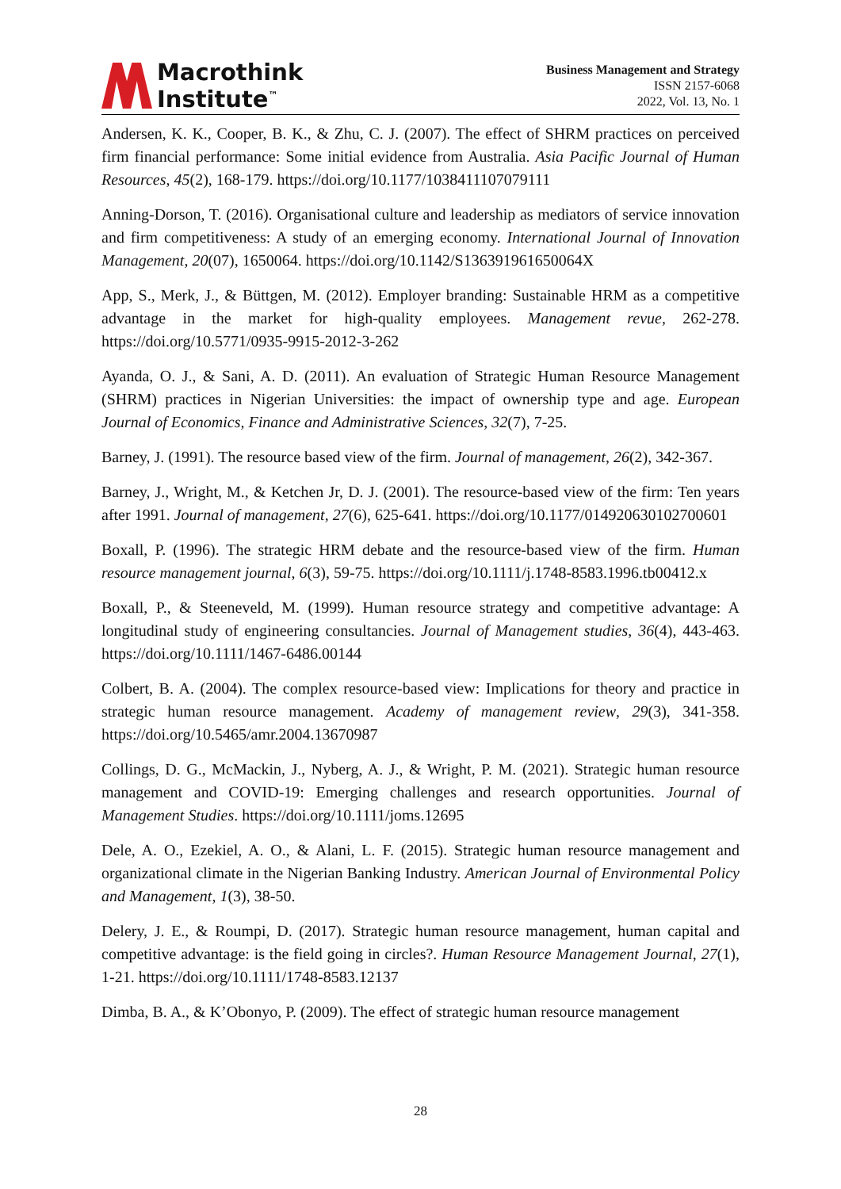Macrothink
Institute<sup>™</sup>
Business Management and Strategy
ISSN 2157-6068
2022, Vol. 13, No. 1
Andersen, K. K., Cooper, B. K., & Zhu, C. J. (2007). The effect of SHRM practices on perceived firm financial performance: Some initial evidence from Australia. Asia Pacific Journal of Human Resources, 45(2), 168-179. https://doi.org/10.1177/1038411107079111
Anning-Dorson, T. (2016). Organisational culture and leadership as mediators of service innovation and firm competitiveness: A study of an emerging economy. International Journal of Innovation Management, 20(07), 1650064. https://doi.org/10.1142/S136391961650064X
App, S., Merk, J., & Büttgen, M. (2012). Employer branding: Sustainable HRM as a competitive advantage in the market for high-quality employees. Management revue, 262-278. https://doi.org/10.5771/0935-9915-2012-3-262
Ayanda, O. J., & Sani, A. D. (2011). An evaluation of Strategic Human Resource Management (SHRM) practices in Nigerian Universities: the impact of ownership type and age. European Journal of Economics, Finance and Administrative Sciences, 32(7), 7-25.
Barney, J. (1991). The resource based view of the firm. Journal of management, 26(2), 342-367.
Barney, J., Wright, M., & Ketchen Jr, D. J. (2001). The resource-based view of the firm: Ten years after 1991. Journal of management, 27(6), 625-641. https://doi.org/10.1177/014920630102700601
Boxall, P. (1996). The strategic HRM debate and the resource-based view of the firm. Human resource management journal, 6(3), 59-75. https://doi.org/10.1111/j.1748-8583.1996.tb00412.x
Boxall, P., & Steeneveld, M. (1999). Human resource strategy and competitive advantage: A longitudinal study of engineering consultancies. Journal of Management studies, 36(4), 443-463. https://doi.org/10.1111/1467-6486.00144
Colbert, B. A. (2004). The complex resource-based view: Implications for theory and practice in strategic human resource management. Academy of management review, 29(3), 341-358. https://doi.org/10.5465/amr.2004.13670987
Collings, D. G., McMackin, J., Nyberg, A. J., & Wright, P. M. (2021). Strategic human resource management and COVID-19: Emerging challenges and research opportunities. Journal of Management Studies. https://doi.org/10.1111/joms.12695
Dele, A. O., Ezekiel, A. O., & Alani, L. F. (2015). Strategic human resource management and organizational climate in the Nigerian Banking Industry. American Journal of Environmental Policy and Management, 1(3), 38-50.
Delery, J. E., & Roumpi, D. (2017). Strategic human resource management, human capital and competitive advantage: is the field going in circles?. Human Resource Management Journal, 27(1), 1-21. https://doi.org/10.1111/1748-8583.12137
Dimba, B. A., & K’Obonyo, P. (2009). The effect of strategic human resource management
28